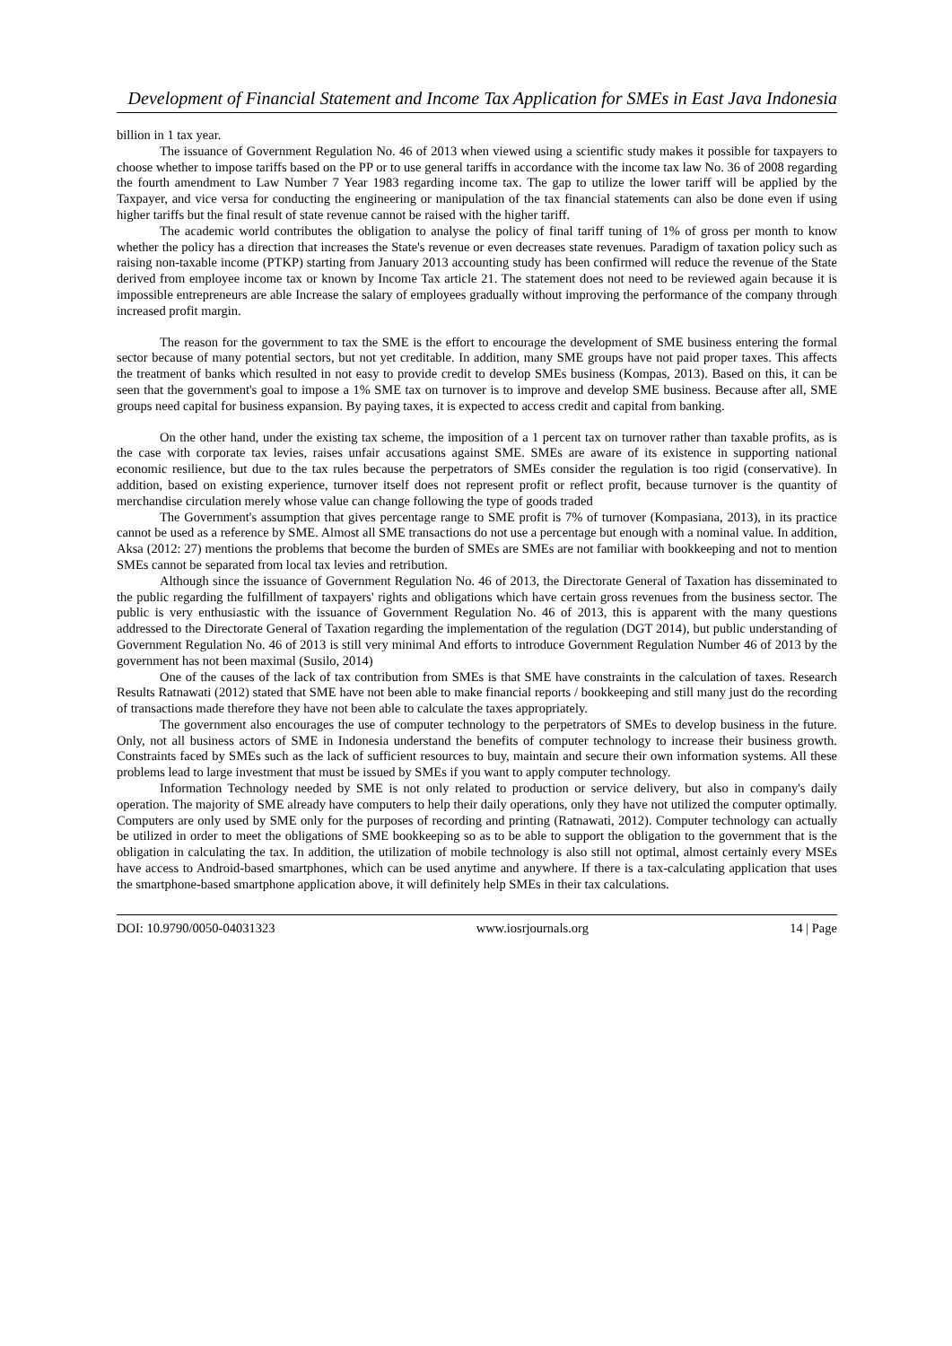Development of Financial Statement and Income Tax Application for SMEs in East Java Indonesia
billion in 1 tax year.
The issuance of Government Regulation No. 46 of 2013 when viewed using a scientific study makes it possible for taxpayers to choose whether to impose tariffs based on the PP or to use general tariffs in accordance with the income tax law No. 36 of 2008 regarding the fourth amendment to Law Number 7 Year 1983 regarding income tax. The gap to utilize the lower tariff will be applied by the Taxpayer, and vice versa for conducting the engineering or manipulation of the tax financial statements can also be done even if using higher tariffs but the final result of state revenue cannot be raised with the higher tariff.
The academic world contributes the obligation to analyse the policy of final tariff tuning of 1% of gross per month to know whether the policy has a direction that increases the State's revenue or even decreases state revenues. Paradigm of taxation policy such as raising non-taxable income (PTKP) starting from January 2013 accounting study has been confirmed will reduce the revenue of the State derived from employee income tax or known by Income Tax article 21. The statement does not need to be reviewed again because it is impossible entrepreneurs are able Increase the salary of employees gradually without improving the performance of the company through increased profit margin.
The reason for the government to tax the SME is the effort to encourage the development of SME business entering the formal sector because of many potential sectors, but not yet creditable. In addition, many SME groups have not paid proper taxes. This affects the treatment of banks which resulted in not easy to provide credit to develop SMEs business (Kompas, 2013). Based on this, it can be seen that the government's goal to impose a 1% SME tax on turnover is to improve and develop SME business. Because after all, SME groups need capital for business expansion. By paying taxes, it is expected to access credit and capital from banking.
On the other hand, under the existing tax scheme, the imposition of a 1 percent tax on turnover rather than taxable profits, as is the case with corporate tax levies, raises unfair accusations against SME. SMEs are aware of its existence in supporting national economic resilience, but due to the tax rules because the perpetrators of SMEs consider the regulation is too rigid (conservative). In addition, based on existing experience, turnover itself does not represent profit or reflect profit, because turnover is the quantity of merchandise circulation merely whose value can change following the type of goods traded
The Government's assumption that gives percentage range to SME profit is 7% of turnover (Kompasiana, 2013), in its practice cannot be used as a reference by SME. Almost all SME transactions do not use a percentage but enough with a nominal value. In addition, Aksa (2012: 27) mentions the problems that become the burden of SMEs are SMEs are not familiar with bookkeeping and not to mention SMEs cannot be separated from local tax levies and retribution.
Although since the issuance of Government Regulation No. 46 of 2013, the Directorate General of Taxation has disseminated to the public regarding the fulfillment of taxpayers' rights and obligations which have certain gross revenues from the business sector. The public is very enthusiastic with the issuance of Government Regulation No. 46 of 2013, this is apparent with the many questions addressed to the Directorate General of Taxation regarding the implementation of the regulation (DGT 2014), but public understanding of Government Regulation No. 46 of 2013 is still very minimal And efforts to introduce Government Regulation Number 46 of 2013 by the government has not been maximal (Susilo, 2014)
One of the causes of the lack of tax contribution from SMEs is that SME have constraints in the calculation of taxes. Research Results Ratnawati (2012) stated that SME have not been able to make financial reports / bookkeeping and still many just do the recording of transactions made therefore they have not been able to calculate the taxes appropriately.
The government also encourages the use of computer technology to the perpetrators of SMEs to develop business in the future. Only, not all business actors of SME in Indonesia understand the benefits of computer technology to increase their business growth. Constraints faced by SMEs such as the lack of sufficient resources to buy, maintain and secure their own information systems. All these problems lead to large investment that must be issued by SMEs if you want to apply computer technology.
Information Technology needed by SME is not only related to production or service delivery, but also in company's daily operation. The majority of SME already have computers to help their daily operations, only they have not utilized the computer optimally. Computers are only used by SME only for the purposes of recording and printing (Ratnawati, 2012). Computer technology can actually be utilized in order to meet the obligations of SME bookkeeping so as to be able to support the obligation to the government that is the obligation in calculating the tax. In addition, the utilization of mobile technology is also still not optimal, almost certainly every MSEs have access to Android-based smartphones, which can be used anytime and anywhere. If there is a tax-calculating application that uses the smartphone-based smartphone application above, it will definitely help SMEs in their tax calculations.
DOI: 10.9790/0050-04031323 www.iosrjournals.org 14 | Page